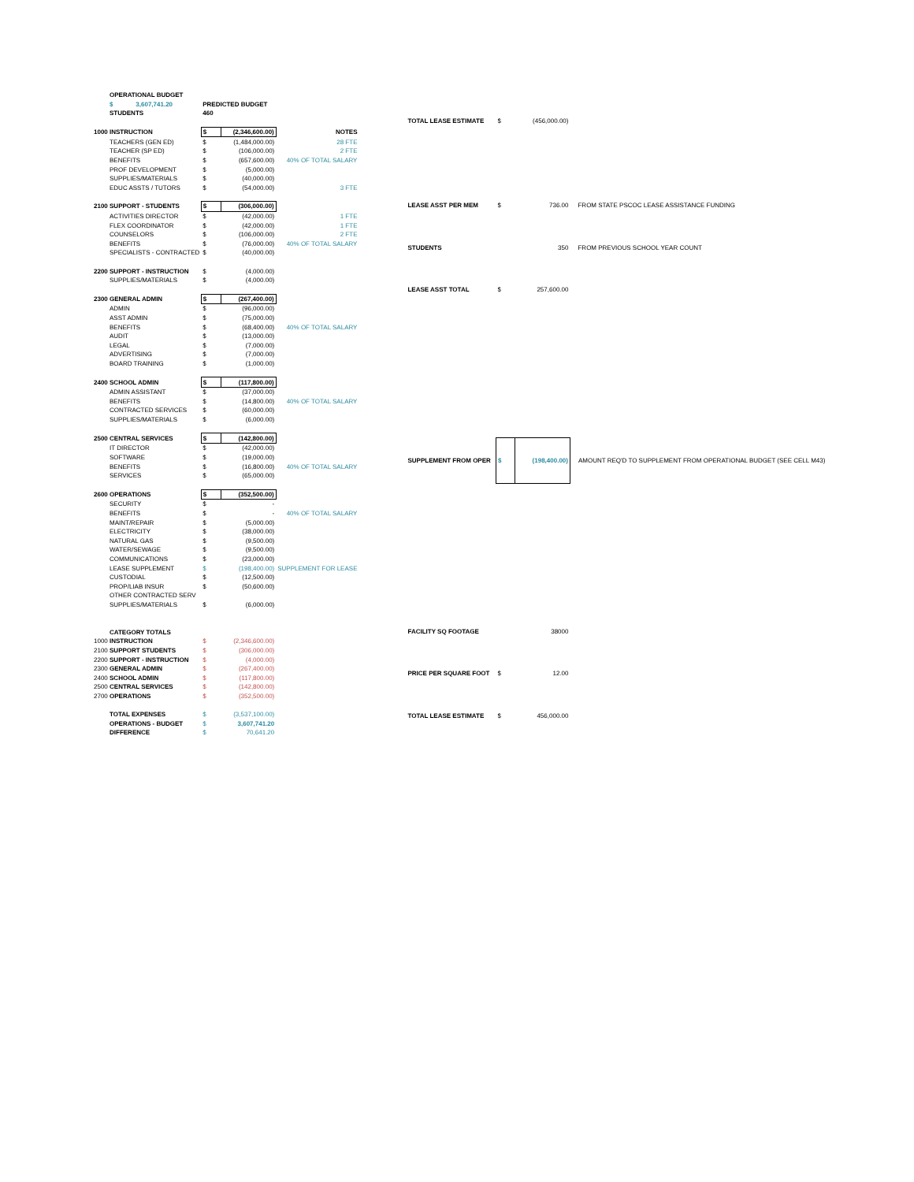| OPERATIONAL BUDGET | | | |
| $ 3,607,741.20 | PREDICTED BUDGET | | |
| STUDENTS | 460 | | |
| 1000 INSTRUCTION | $ | (2,346,600.00) | NOTES |
| TEACHERS (GEN ED) | $ | (1,484,000.00) | 28 FTE |
| TEACHER (SP ED) | $ | (106,000.00) | 2 FTE |
| BENEFITS | $ | (657,600.00) | 40% OF TOTAL SALARY |
| PROF DEVELOPMENT | $ | (5,000.00) | |
| SUPPLIES/MATERIALS | $ | (40,000.00) | |
| EDUC ASSTS / TUTORS | $ | (54,000.00) | 3 FTE |
| 2100 SUPPORT - STUDENTS | $ | (306,000.00) | |
| ACTIVITIES DIRECTOR | $ | (42,000.00) | 1 FTE |
| FLEX COORDINATOR | $ | (42,000.00) | 1 FTE |
| COUNSELORS | $ | (106,000.00) | 2 FTE |
| BENEFITS | $ | (76,000.00) | 40% OF TOTAL SALARY |
| SPECIALISTS - CONTRACTED | $ | (40,000.00) | |
| 2200 SUPPORT - INSTRUCTION | $ | (4,000.00) | |
| SUPPLIES/MATERIALS | $ | (4,000.00) | |
| 2300 GENERAL ADMIN | $ | (267,400.00) | |
| ADMIN | $ | (96,000.00) | |
| ASST ADMIN | $ | (75,000.00) | |
| BENEFITS | $ | (68,400.00) | 40% OF TOTAL SALARY |
| AUDIT | $ | (13,000.00) | |
| LEGAL | $ | (7,000.00) | |
| ADVERTISING | $ | (7,000.00) | |
| BOARD TRAINING | $ | (1,000.00) | |
| 2400 SCHOOL ADMIN | $ | (117,800.00) | |
| ADMIN ASSISTANT | $ | (37,000.00) | |
| BENEFITS | $ | (14,800.00) | 40% OF TOTAL SALARY |
| CONTRACTED SERVICES | $ | (60,000.00) | |
| SUPPLIES/MATERIALS | $ | (6,000.00) | |
| 2500 CENTRAL SERVICES | $ | (142,800.00) | |
| IT DIRECTOR | $ | (42,000.00) | |
| SOFTWARE | $ | (19,000.00) | |
| BENEFITS | $ | (16,800.00) | 40% OF TOTAL SALARY |
| SERVICES | $ | (65,000.00) | |
| 2600 OPERATIONS | $ | (352,500.00) | |
| SECURITY | $ | - | |
| BENEFITS | $ | - | 40% OF TOTAL SALARY |
| MAINT/REPAIR | $ | (5,000.00) | |
| ELECTRICITY | $ | (38,000.00) | |
| NATURAL GAS | $ | (9,500.00) | |
| WATER/SEWAGE | $ | (9,500.00) | |
| COMMUNICATIONS | $ | (23,000.00) | |
| LEASE SUPPLEMENT | $ | (198,400.00) | SUPPLEMENT FOR LEASE |
| CUSTODIAL | $ | (12,500.00) | |
| PROP/LIAB INSUR | $ | (50,600.00) | |
| OTHER CONTRACTED SERV | | | |
| SUPPLIES/MATERIALS | $ | (6,000.00) | |
| CATEGORY TOTALS | | | |
| 1000 INSTRUCTION | $ | (2,346,600.00) | |
| 2100 SUPPORT STUDENTS | $ | (306,000.00) | |
| 2200 SUPPORT - INSTRUCTION | $ | (4,000.00) | |
| 2300 GENERAL ADMIN | $ | (267,400.00) | |
| 2400 SCHOOL ADMIN | $ | (117,800.00) | |
| 2500 CENTRAL SERVICES | $ | (142,800.00) | |
| 2700 OPERATIONS | $ | (352,500.00) | |
| TOTAL EXPENSES | $ | (3,537,100.00) | |
| OPERATIONS - BUDGET | $ | 3,607,741.20 | |
| DIFFERENCE | $ | 70,641.20 | |
| TOTAL LEASE ESTIMATE | $ | (456,000.00) | |
| LEASE ASST PER MEM | $ | 736.00 | FROM STATE PSCOC LEASE ASSISTANCE FUNDING |
| STUDENTS | | 350 | FROM PREVIOUS SCHOOL YEAR COUNT |
| LEASE ASST TOTAL | $ | 257,600.00 | |
| SUPPLEMENT FROM OPER | $ | (198,400.00) | AMOUNT REQ'D TO SUPPLEMENT FROM OPERATIONAL BUDGET (SEE CELL M43) |
| FACILITY SQ FOOTAGE | | 38000 | |
| PRICE PER SQUARE FOOT | $ | 12.00 | |
| TOTAL LEASE ESTIMATE | $ | 456,000.00 | |